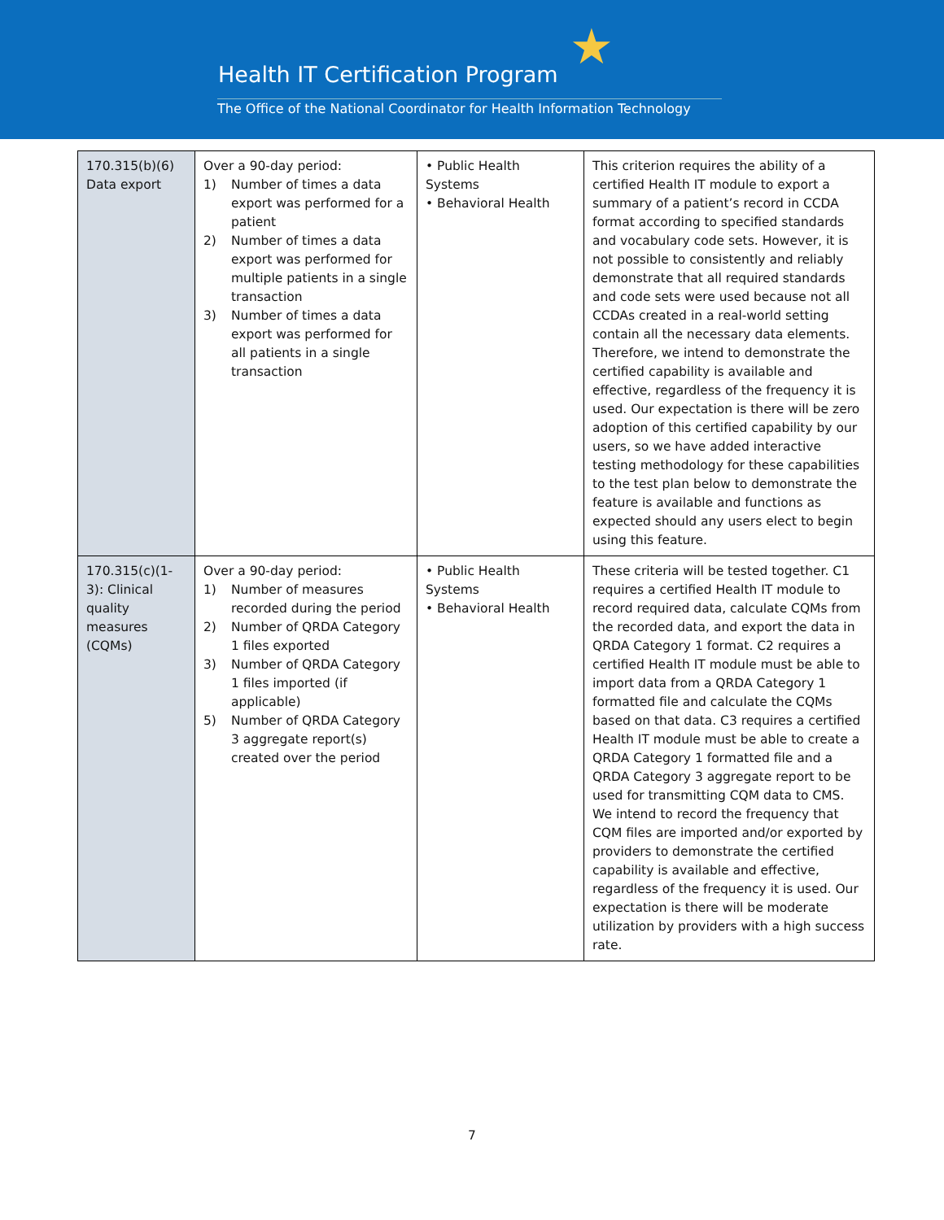★
Health IT Certification Program
The Office of the National Coordinator for Health Information Technology
| 170.315(b)(6) Data export | Over a 90-day period: 1) Number of times a data export was performed for a patient 2) Number of times a data export was performed for multiple patients in a single transaction 3) Number of times a data export was performed for all patients in a single transaction | • Public Health Systems • Behavioral Health | This criterion requires the ability of a certified Health IT module to export a summary of a patient’s record in CCDA format according to specified standards and vocabulary code sets. However, it is not possible to consistently and reliably demonstrate that all required standards and code sets were used because not all CCDAs created in a real-world setting contain all the necessary data elements. Therefore, we intend to demonstrate the certified capability is available and effective, regardless of the frequency it is used. Our expectation is there will be zero adoption of this certified capability by our users, so we have added interactive testing methodology for these capabilities to the test plan below to demonstrate the feature is available and functions as expected should any users elect to begin using this feature. |
| 170.315(c)(1-3): Clinical quality measures (CQMs) | Over a 90-day period: 1) Number of measures recorded during the period 2) Number of QRDA Category 1 files exported 3) Number of QRDA Category 1 files imported (if applicable) 5) Number of QRDA Category 3 aggregate report(s) created over the period | • Public Health Systems • Behavioral Health | These criteria will be tested together. C1 requires a certified Health IT module to record required data, calculate CQMs from the recorded data, and export the data in QRDA Category 1 format. C2 requires a certified Health IT module must be able to import data from a QRDA Category 1 formatted file and calculate the CQMs based on that data. C3 requires a certified Health IT module must be able to create a QRDA Category 1 formatted file and a QRDA Category 3 aggregate report to be used for transmitting CQM data to CMS. We intend to record the frequency that CQM files are imported and/or exported by providers to demonstrate the certified capability is available and effective, regardless of the frequency it is used. Our expectation is there will be moderate utilization by providers with a high success rate. |
7